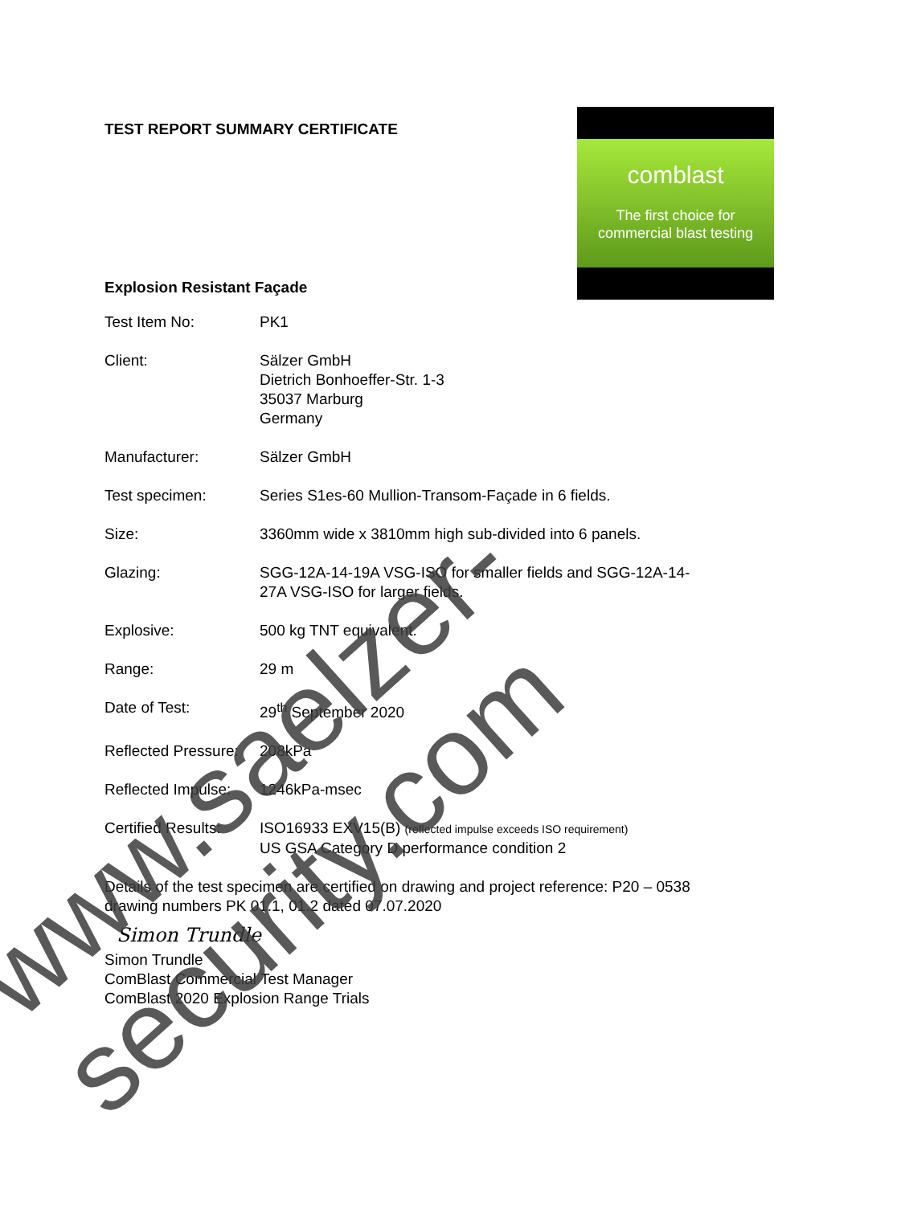TEST REPORT SUMMARY CERTIFICATE
Explosion Resistant Façade
| Test Item No: | PK1 |
| Client: | Sälzer GmbH Dietrich Bonhoeffer-Str. 1-3 35037 Marburg Germany |
| Manufacturer: | Sälzer GmbH |
| Test specimen: | Series S1es-60 Mullion-Transom-Façade in 6 fields. |
| Size: | 3360mm wide x 3810mm high sub-divided into 6 panels. |
| Glazing: | SGG-12A-14-19A VSG-ISO for smaller fields and SGG-12A-14- 27A VSG-ISO for larger fields. |
| Explosive: | 500 kg TNT equivalent. |
| Range: | 29 m |
| Date of Test: | 29<sup>th</sup> September 2020 |
| Reflected Pressure: | 208kPa |
| Reflected Impulse: | 1246kPa-msec |
| Certified Results: | ISO16933 EXV15(B) (reflected impulse exceeds ISO requirement) US GSA Category D performance condition 2 |
Details of the test specimen are certified on drawing and project reference: P20 – 0538
drawing numbers PK 01.1, 01.2 dated 07.07.2020
Simon Trundle
Simon Trundle
ComBlast Commercial Test Manager
ComBlast 2020 Explosion Range Trials
comblast
The first choice for
commercial blast testing
www.saelzer-security.com